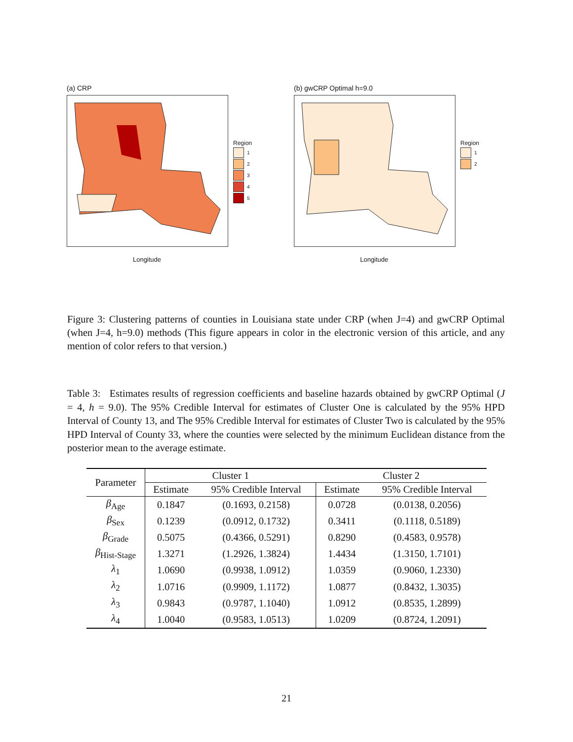(a) CRP
Region
1
2
3
4
5
Longitude
(b) gwCRP Optimal h=9.0
Region
1
2
Longitude
Figure 3: Clustering patterns of counties in Louisiana state under CRP (when J=4) and gwCRP Optimal (when J=4, h=9.0) methods (This figure appears in color in the electronic version of this article, and any mention of color refers to that version.)
Table 3: Estimates results of regression coefficients and baseline hazards obtained by gwCRP Optimal (J = 4, h = 9.0). The 95% Credible Interval for estimates of Cluster One is calculated by the 95% HPD Interval of County 13, and The 95% Credible Interval for estimates of Cluster Two is calculated by the 95% HPD Interval of County 33, where the counties were selected by the minimum Euclidean distance from the posterior mean to the average estimate.
| Parameter | Cluster 1 | | Cluster 2 | |
| --- | --- | --- | --- | --- |
| | Estimate | 95% Credible Interval | Estimate | 95% Credible Interval |
| β<sub>Age</sub> | 0.1847 | (0.1693, 0.2158) | 0.0728 | (0.0138, 0.2056) |
| β<sub>Sex</sub> | 0.1239 | (0.0912, 0.1732) | 0.3411 | (0.1118, 0.5189) |
| β<sub>Grade</sub> | 0.5075 | (0.4366, 0.5291) | 0.8290 | (0.4583, 0.9578) |
| β<sub>Hist-Stage</sub> | 1.3271 | (1.2926, 1.3824) | 1.4434 | (1.3150, 1.7101) |
| λ<sub>1</sub> | 1.0690 | (0.9938, 1.0912) | 1.0359 | (0.9060, 1.2330) |
| λ<sub>2</sub> | 1.0716 | (0.9909, 1.1172) | 1.0877 | (0.8432, 1.3035) |
| λ<sub>3</sub> | 0.9843 | (0.9787, 1.1040) | 1.0912 | (0.8535, 1.2899) |
| λ<sub>4</sub> | 1.0040 | (0.9583, 1.0513) | 1.0209 | (0.8724, 1.2091) |
21